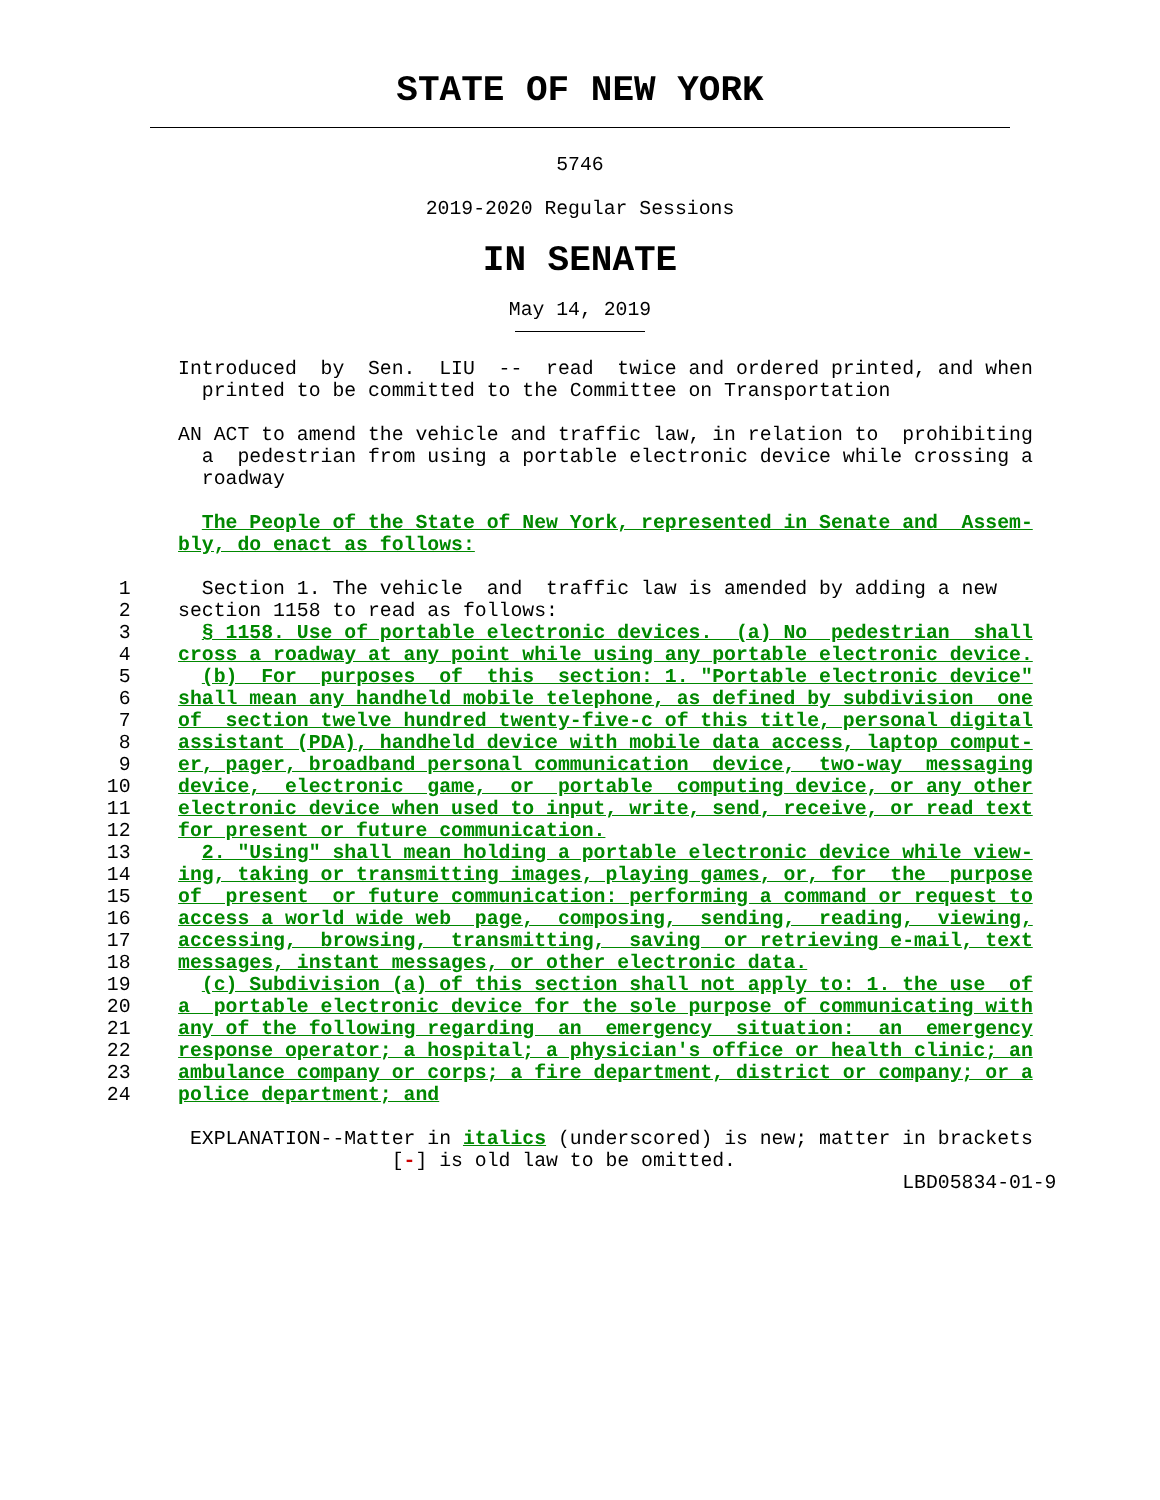STATE OF NEW YORK
5746
2019-2020 Regular Sessions
IN SENATE
May 14, 2019
               Introduced  by  Sen.  LIU  --  read  twice and ordered printed, and when
                 printed to be committed to the Committee on Transportation

               AN ACT to amend the vehicle and traffic law, in relation to  prohibiting
                 a  pedestrian from using a portable electronic device while crossing a
                 roadway

                 The People of the State of New York, represented in Senate and  Assem-
               bly, do enact as follows:

          1      Section 1. The vehicle  and  traffic law is amended by adding a new
          2    section 1158 to read as follows:
          3      § 1158. Use of portable electronic devices.  (a) No  pedestrian  shall
          4    cross a roadway at any point while using any portable electronic device.
          5      (b)  For  purposes  of  this  section: 1. "Portable electronic device"
          6    shall mean any handheld mobile telephone, as defined by subdivision  one
          7    of  section twelve hundred twenty-five-c of this title, personal digital
          8    assistant (PDA), handheld device with mobile data access, laptop comput-
          9    er, pager, broadband personal communication  device,  two-way  messaging
         10    device,  electronic  game,  or  portable  computing device, or any other
         11    electronic device when used to input, write, send, receive, or read text
         12    for present or future communication.
         13      2. "Using" shall mean holding a portable electronic device while view-
         14    ing, taking or transmitting images, playing games, or, for  the  purpose
         15    of  present  or future communication: performing a command or request to
         16    access a world wide web  page,  composing,  sending,  reading,  viewing,
         17    accessing,  browsing,  transmitting,  saving  or retrieving e-mail, text
         18    messages, instant messages, or other electronic data.
         19      (c) Subdivision (a) of this section shall not apply to: 1. the use  of
         20    a  portable electronic device for the sole purpose of communicating with
         21    any of the following regarding  an  emergency  situation:  an  emergency
         22    response operator; a hospital; a physician's office or health clinic; an
         23    ambulance company or corps; a fire department, district or company; or a
         24    police department; and

                EXPLANATION--Matter in italics (underscored) is new; matter in brackets
                                 [-] is old law to be omitted.
                                                                            LBD05834-01-9